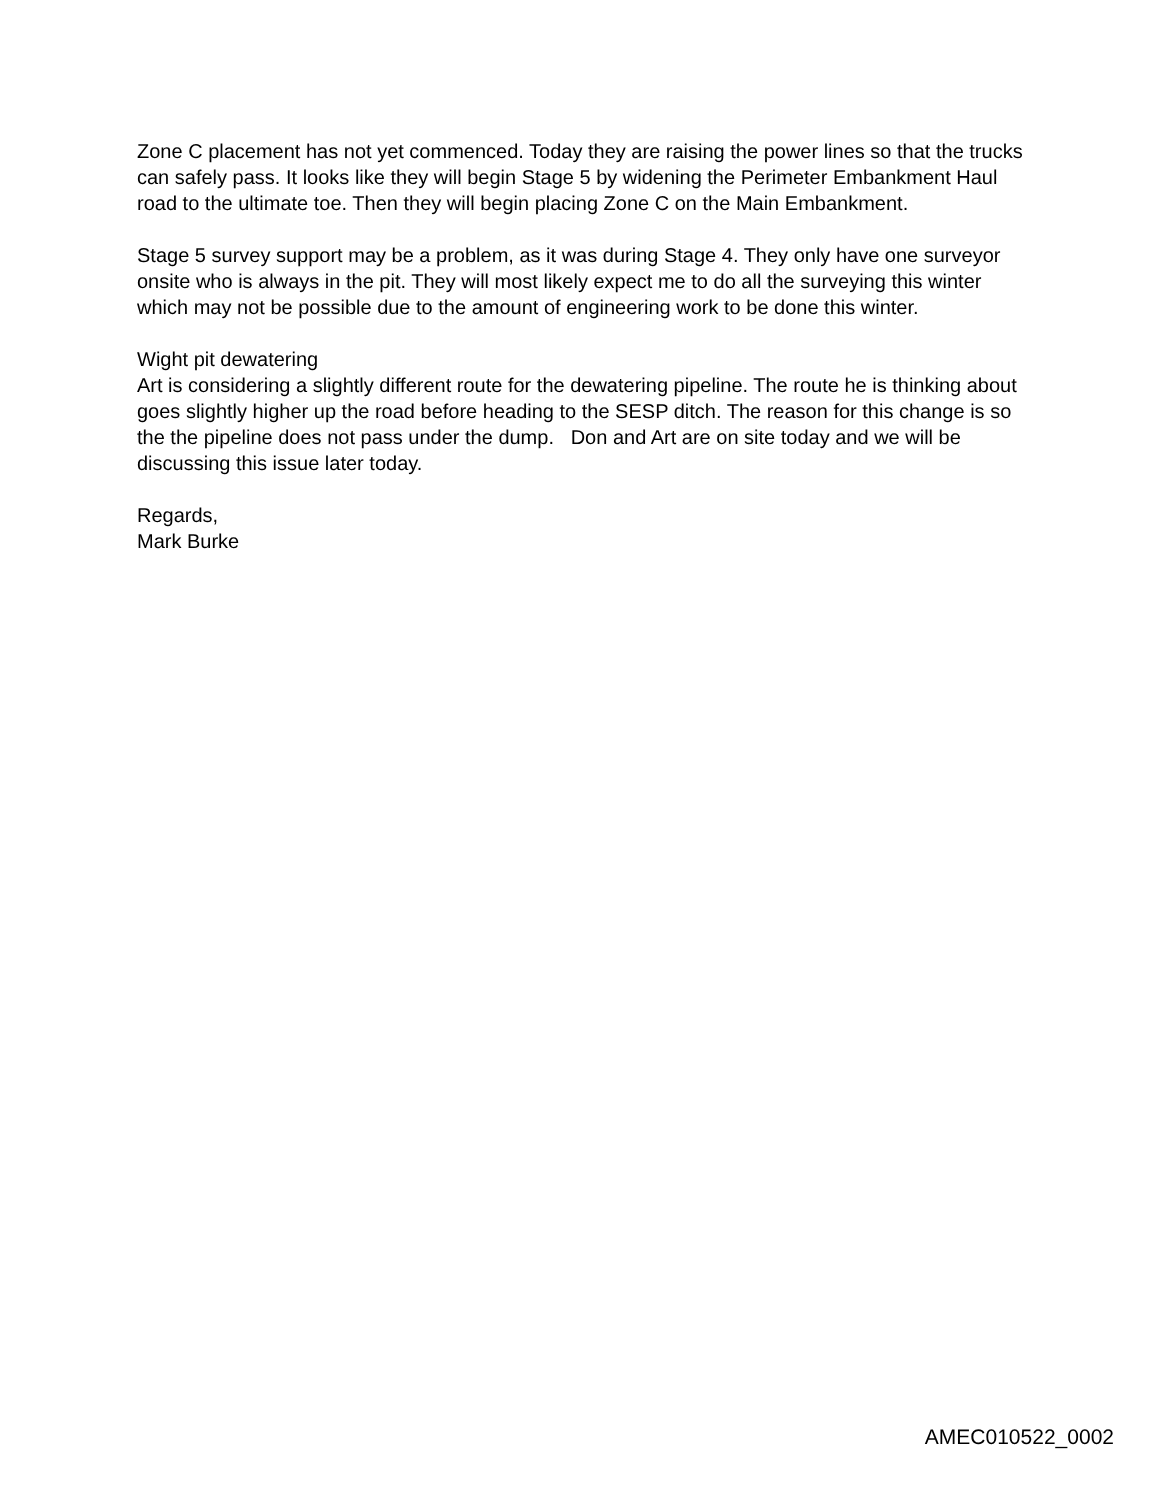Zone C placement has not yet commenced. Today they are raising the power lines so that the trucks can safely pass. It looks like they will begin Stage 5 by widening the Perimeter Embankment Haul road to the ultimate toe. Then they will begin placing Zone C on the Main Embankment.
Stage 5 survey support may be a problem, as it was during Stage 4. They only have one surveyor onsite who is always in the pit. They will most likely expect me to do all the surveying this winter which may not be possible due to the amount of engineering work to be done this winter.
Wight pit dewatering
Art is considering a slightly different route for the dewatering pipeline. The route he is thinking about goes slightly higher up the road before heading to the SESP ditch. The reason for this change is so the the pipeline does not pass under the dump. Don and Art are on site today and we will be discussing this issue later today.
Regards,
Mark Burke
AMEC010522_0002